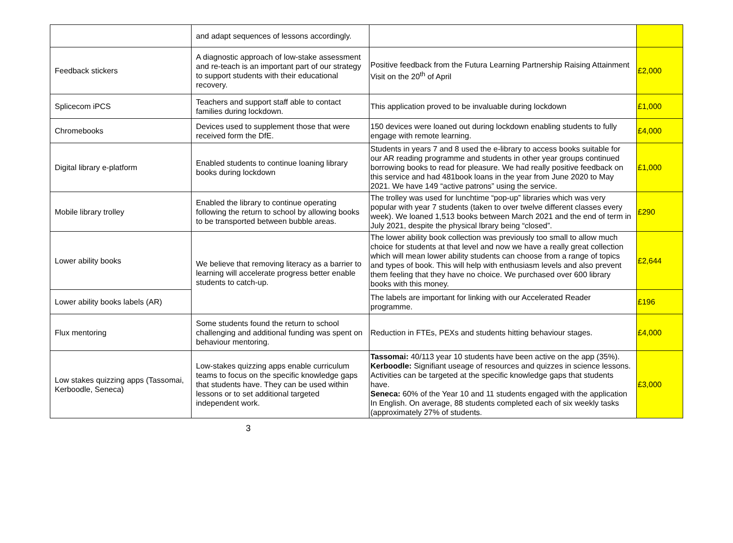| | and adapt sequences of lessons accordingly. | | |
| Feedback stickers | A diagnostic approach of low-stake assessment and re-teach is an important part of our strategy to support students with their educational recovery. | Positive feedback from the Futura Learning Partnership Raising Attainment Visit on the 20<sup>th</sup> of April | £2,000 |
| Splicecom iPCS | Teachers and support staff able to contact families during lockdown. | This application proved to be invaluable during lockdown | £1,000 |
| Chromebooks | Devices used to supplement those that were received form the DfE. | 150 devices were loaned out during lockdown enabling students to fully engage with remote learning. | £4,000 |
| Digital library e-platform | Enabled students to continue loaning library books during lockdown | Students in years 7 and 8 used the e-library to access books suitable for our AR reading programme and students in other year groups continued borrowing books to read for pleasure. We had really positive feedback on this service and had 481book loans in the year from June 2020 to May 2021. We have 149 “active patrons” using the service. | £1,000 |
| Mobile library trolley | Enabled the library to continue operating following the return to school by allowing books to be transported between bubble areas. | The trolley was used for lunchtime “pop-up” libraries which was very popular with year 7 students (taken to over twelve different classes every week). We loaned 1,513 books between March 2021 and the end of term in July 2021, despite the physical lbrary being “closed”. | £290 |
| Lower ability books | We believe that removing literacy as a barrier to learning will accelerate progress better enable students to catch-up. | The lower ability book collection was previously too small to allow much choice for students at that level and now we have a really great collection which will mean lower ability students can choose from a range of topics and types of book. This will help with enthusiasm levels and also prevent them feeling that they have no choice. We purchased over 600 library books with this money. | £2,644 |
| Lower ability books labels (AR) | | The labels are important for linking with our Accelerated Reader programme. | £196 |
| Flux mentoring | Some students found the return to school challenging and additional funding was spent on behaviour mentoring. | Reduction in FTEs, PEXs and students hitting behaviour stages. | £4,000 |
| Low stakes quizzing apps (Tassomai, Kerboodle, Seneca) | Low-stakes quizzing apps enable curriculum teams to focus on the specific knowledge gaps that students have. They can be used within lessons or to set additional targeted independent work. | Tassomai: 40/113 year 10 students have been active on the app (35%). Kerboodle: Signifiant useage of resources and quizzes in science lessons. Activities can be targeted at the specific knowledge gaps that students have. Seneca: 60% of the Year 10 and 11 students engaged with the application In English. On average, 88 students completed each of six weekly tasks (approximately 27% of students. | £3,000 |
3